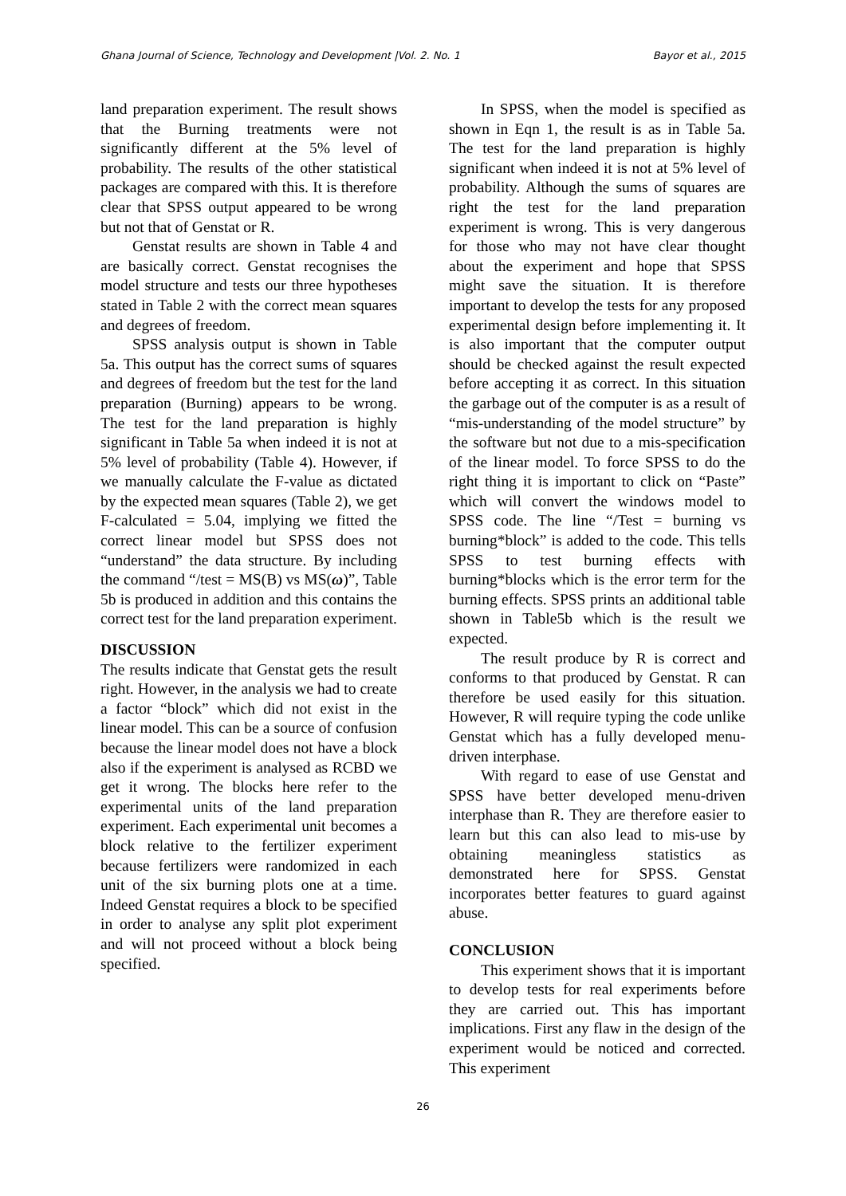Ghana Journal of Science, Technology and Development |Vol. 2. No. 1 Bayor et al., 2015
land preparation experiment. The result shows that the Burning treatments were not significantly different at the 5% level of probability. The results of the other statistical packages are compared with this. It is therefore clear that SPSS output appeared to be wrong but not that of Genstat or R.
Genstat results are shown in Table 4 and are basically correct. Genstat recognises the model structure and tests our three hypotheses stated in Table 2 with the correct mean squares and degrees of freedom.
SPSS analysis output is shown in Table 5a. This output has the correct sums of squares and degrees of freedom but the test for the land preparation (Burning) appears to be wrong. The test for the land preparation is highly significant in Table 5a when indeed it is not at 5% level of probability (Table 4). However, if we manually calculate the F-value as dictated by the expected mean squares (Table 2), we get F-calculated = 5.04, implying we fitted the correct linear model but SPSS does not “understand” the data structure. By including the command “/test = MS(B) vs MS(ω)”, Table 5b is produced in addition and this contains the correct test for the land preparation experiment.
DISCUSSION
The results indicate that Genstat gets the result right. However, in the analysis we had to create a factor “block” which did not exist in the linear model. This can be a source of confusion because the linear model does not have a block also if the experiment is analysed as RCBD we get it wrong. The blocks here refer to the experimental units of the land preparation experiment. Each experimental unit becomes a block relative to the fertilizer experiment because fertilizers were randomized in each unit of the six burning plots one at a time. Indeed Genstat requires a block to be specified in order to analyse any split plot experiment and will not proceed without a block being specified.
In SPSS, when the model is specified as shown in Eqn 1, the result is as in Table 5a. The test for the land preparation is highly significant when indeed it is not at 5% level of probability. Although the sums of squares are right the test for the land preparation experiment is wrong. This is very dangerous for those who may not have clear thought about the experiment and hope that SPSS might save the situation. It is therefore important to develop the tests for any proposed experimental design before implementing it. It is also important that the computer output should be checked against the result expected before accepting it as correct. In this situation the garbage out of the computer is as a result of “mis-understanding of the model structure” by the software but not due to a mis-specification of the linear model. To force SPSS to do the right thing it is important to click on “Paste” which will convert the windows model to SPSS code. The line “/Test = burning vs burning*block” is added to the code. This tells SPSS to test burning effects with burning*blocks which is the error term for the burning effects. SPSS prints an additional table shown in Table5b which is the result we expected.
The result produce by R is correct and conforms to that produced by Genstat. R can therefore be used easily for this situation. However, R will require typing the code unlike Genstat which has a fully developed menu-driven interphase.
With regard to ease of use Genstat and SPSS have better developed menu-driven interphase than R. They are therefore easier to learn but this can also lead to mis-use by obtaining meaningless statistics as demonstrated here for SPSS. Genstat incorporates better features to guard against abuse.
CONCLUSION
This experiment shows that it is important to develop tests for real experiments before they are carried out. This has important implications. First any flaw in the design of the experiment would be noticed and corrected. This experiment
26